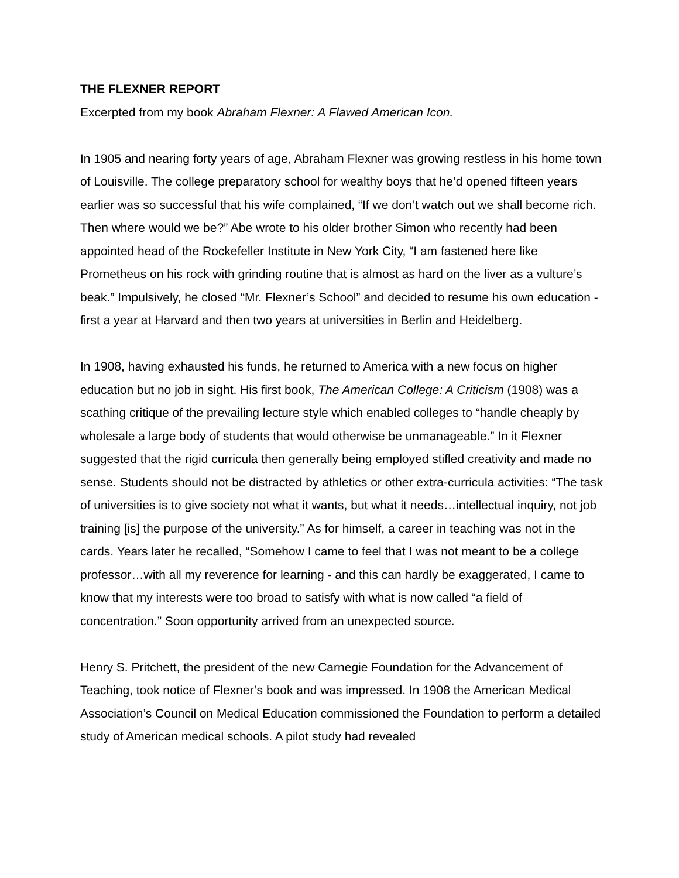THE FLEXNER REPORT
Excerpted from my book Abraham Flexner: A Flawed American Icon.
In 1905 and nearing forty years of age, Abraham Flexner was growing restless in his home town of Louisville. The college preparatory school for wealthy boys that he’d opened fifteen years earlier was so successful that his wife complained, “If we don’t watch out we shall become rich. Then where would we be?” Abe wrote to his older brother Simon who recently had been appointed head of the Rockefeller Institute in New York City, “I am fastened here like Prometheus on his rock with grinding routine that is almost as hard on the liver as a vulture’s beak.” Impulsively, he closed “Mr. Flexner’s School” and decided to resume his own education - first a year at Harvard and then two years at universities in Berlin and Heidelberg.
In 1908, having exhausted his funds, he returned to America with a new focus on higher education but no job in sight. His first book, The American College: A Criticism (1908) was a scathing critique of the prevailing lecture style which enabled colleges to “handle cheaply by wholesale a large body of students that would otherwise be unmanageable.” In it Flexner suggested that the rigid curricula then generally being employed stifled creativity and made no sense. Students should not be distracted by athletics or other extra-curricula activities: “The task of universities is to give society not what it wants, but what it needs…intellectual inquiry, not job training [is] the purpose of the university.” As for himself, a career in teaching was not in the cards. Years later he recalled, “Somehow I came to feel that I was not meant to be a college professor…with all my reverence for learning - and this can hardly be exaggerated, I came to know that my interests were too broad to satisfy with what is now called “a field of concentration.” Soon opportunity arrived from an unexpected source.
Henry S. Pritchett, the president of the new Carnegie Foundation for the Advancement of Teaching, took notice of Flexner’s book and was impressed. In 1908 the American Medical Association’s Council on Medical Education commissioned the Foundation to perform a detailed study of American medical schools. A pilot study had revealed